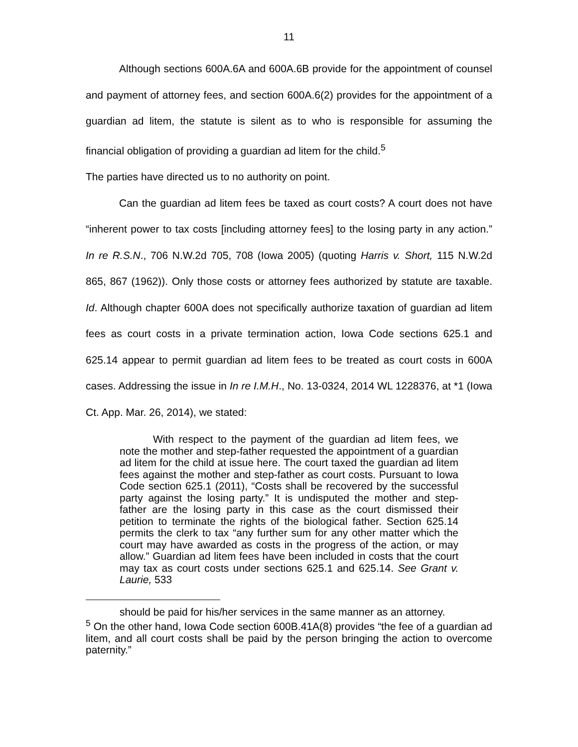11
Although sections 600A.6A and 600A.6B provide for the appointment of counsel and payment of attorney fees, and section 600A.6(2) provides for the appointment of a guardian ad litem, the statute is silent as to who is responsible for assuming the financial obligation of providing a guardian ad litem for the child.<sup>5</sup>
The parties have directed us to no authority on point.
Can the guardian ad litem fees be taxed as court costs? A court does not have “inherent power to tax costs [including attorney fees] to the losing party in any action.” In re R.S.N., 706 N.W.2d 705, 708 (Iowa 2005) (quoting Harris v. Short, 115 N.W.2d 865, 867 (1962)). Only those costs or attorney fees authorized by statute are taxable. Id. Although chapter 600A does not specifically authorize taxation of guardian ad litem fees as court costs in a private termination action, Iowa Code sections 625.1 and 625.14 appear to permit guardian ad litem fees to be treated as court costs in 600A cases. Addressing the issue in In re I.M.H., No. 13-0324, 2014 WL 1228376, at *1 (Iowa Ct. App. Mar. 26, 2014), we stated:
With respect to the payment of the guardian ad litem fees, we note the mother and step-father requested the appointment of a guardian ad litem for the child at issue here. The court taxed the guardian ad litem fees against the mother and step-father as court costs. Pursuant to Iowa Code section 625.1 (2011), “Costs shall be recovered by the successful party against the losing party.” It is undisputed the mother and step-father are the losing party in this case as the court dismissed their petition to terminate the rights of the biological father. Section 625.14 permits the clerk to tax “any further sum for any other matter which the court may have awarded as costs in the progress of the action, or may allow.” Guardian ad litem fees have been included in costs that the court may tax as court costs under sections 625.1 and 625.14. See Grant v. Laurie, 533
should be paid for his/her services in the same manner as an attorney.
<sup>5</sup> On the other hand, Iowa Code section 600B.41A(8) provides “the fee of a guardian ad litem, and all court costs shall be paid by the person bringing the action to overcome paternity.”